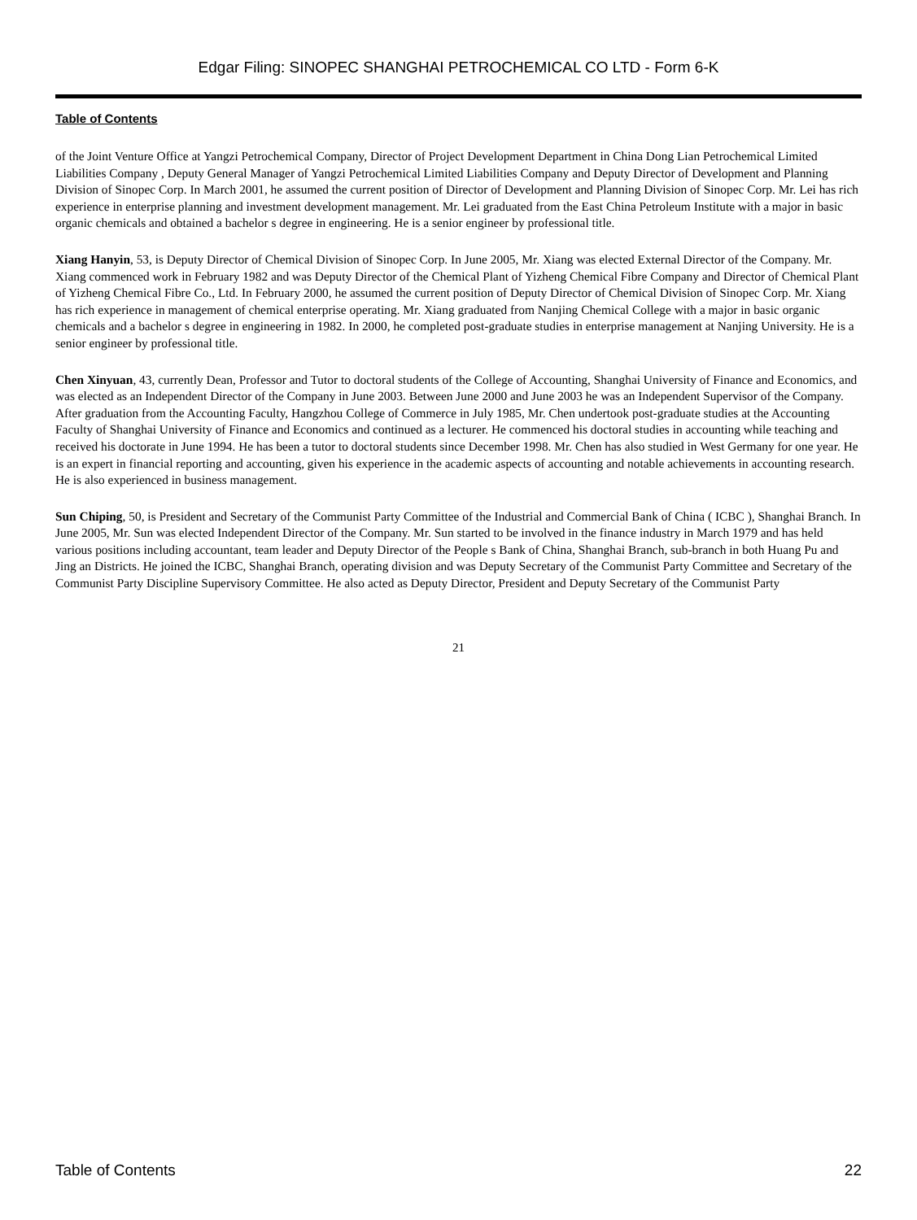Edgar Filing: SINOPEC SHANGHAI PETROCHEMICAL CO LTD - Form 6-K
Table of Contents
of the Joint Venture Office at Yangzi Petrochemical Company, Director of Project Development Department in China Dong Lian Petrochemical Limited Liabilities Company , Deputy General Manager of Yangzi Petrochemical Limited Liabilities Company and Deputy Director of Development and Planning Division of Sinopec Corp. In March 2001, he assumed the current position of Director of Development and Planning Division of Sinopec Corp. Mr. Lei has rich experience in enterprise planning and investment development management. Mr. Lei graduated from the East China Petroleum Institute with a major in basic organic chemicals and obtained a bachelor s degree in engineering. He is a senior engineer by professional title.
Xiang Hanyin, 53, is Deputy Director of Chemical Division of Sinopec Corp. In June 2005, Mr. Xiang was elected External Director of the Company. Mr. Xiang commenced work in February 1982 and was Deputy Director of the Chemical Plant of Yizheng Chemical Fibre Company and Director of Chemical Plant of Yizheng Chemical Fibre Co., Ltd. In February 2000, he assumed the current position of Deputy Director of Chemical Division of Sinopec Corp. Mr. Xiang has rich experience in management of chemical enterprise operating. Mr. Xiang graduated from Nanjing Chemical College with a major in basic organic chemicals and a bachelor s degree in engineering in 1982. In 2000, he completed post-graduate studies in enterprise management at Nanjing University. He is a senior engineer by professional title.
Chen Xinyuan, 43, currently Dean, Professor and Tutor to doctoral students of the College of Accounting, Shanghai University of Finance and Economics, and was elected as an Independent Director of the Company in June 2003. Between June 2000 and June 2003 he was an Independent Supervisor of the Company. After graduation from the Accounting Faculty, Hangzhou College of Commerce in July 1985, Mr. Chen undertook post-graduate studies at the Accounting Faculty of Shanghai University of Finance and Economics and continued as a lecturer. He commenced his doctoral studies in accounting while teaching and received his doctorate in June 1994. He has been a tutor to doctoral students since December 1998. Mr. Chen has also studied in West Germany for one year. He is an expert in financial reporting and accounting, given his experience in the academic aspects of accounting and notable achievements in accounting research. He is also experienced in business management.
Sun Chiping, 50, is President and Secretary of the Communist Party Committee of the Industrial and Commercial Bank of China ( ICBC ), Shanghai Branch. In June 2005, Mr. Sun was elected Independent Director of the Company. Mr. Sun started to be involved in the finance industry in March 1979 and has held various positions including accountant, team leader and Deputy Director of the People s Bank of China, Shanghai Branch, sub-branch in both Huang Pu and Jing an Districts. He joined the ICBC, Shanghai Branch, operating division and was Deputy Secretary of the Communist Party Committee and Secretary of the Communist Party Discipline Supervisory Committee. He also acted as Deputy Director, President and Deputy Secretary of the Communist Party
21
Table of Contents 22